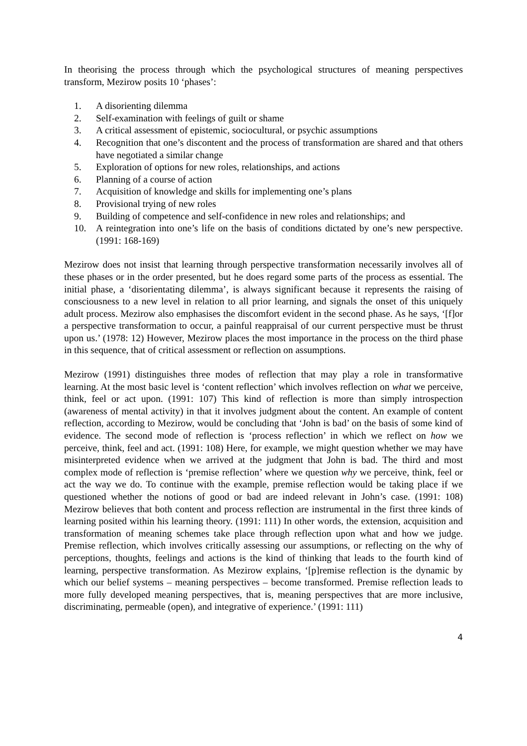In theorising the process through which the psychological structures of meaning perspectives transform, Mezirow posits 10 ‘phases’:
1. A disorienting dilemma
2. Self-examination with feelings of guilt or shame
3. A critical assessment of epistemic, sociocultural, or psychic assumptions
4. Recognition that one’s discontent and the process of transformation are shared and that others have negotiated a similar change
5. Exploration of options for new roles, relationships, and actions
6. Planning of a course of action
7. Acquisition of knowledge and skills for implementing one’s plans
8. Provisional trying of new roles
9. Building of competence and self-confidence in new roles and relationships; and
10. A reintegration into one’s life on the basis of conditions dictated by one’s new perspective. (1991: 168-169)
Mezirow does not insist that learning through perspective transformation necessarily involves all of these phases or in the order presented, but he does regard some parts of the process as essential. The initial phase, a ‘disorientating dilemma’, is always significant because it represents the raising of consciousness to a new level in relation to all prior learning, and signals the onset of this uniquely adult process. Mezirow also emphasises the discomfort evident in the second phase. As he says, ‘[f]or a perspective transformation to occur, a painful reappraisal of our current perspective must be thrust upon us.’ (1978: 12) However, Mezirow places the most importance in the process on the third phase in this sequence, that of critical assessment or reflection on assumptions.
Mezirow (1991) distinguishes three modes of reflection that may play a role in transformative learning. At the most basic level is ‘content reflection’ which involves reflection on what we perceive, think, feel or act upon. (1991: 107) This kind of reflection is more than simply introspection (awareness of mental activity) in that it involves judgment about the content. An example of content reflection, according to Mezirow, would be concluding that ‘John is bad’ on the basis of some kind of evidence. The second mode of reflection is ‘process reflection’ in which we reflect on how we perceive, think, feel and act. (1991: 108) Here, for example, we might question whether we may have misinterpreted evidence when we arrived at the judgment that John is bad. The third and most complex mode of reflection is ‘premise reflection’ where we question why we perceive, think, feel or act the way we do. To continue with the example, premise reflection would be taking place if we questioned whether the notions of good or bad are indeed relevant in John’s case. (1991: 108) Mezirow believes that both content and process reflection are instrumental in the first three kinds of learning posited within his learning theory. (1991: 111) In other words, the extension, acquisition and transformation of meaning schemes take place through reflection upon what and how we judge. Premise reflection, which involves critically assessing our assumptions, or reflecting on the why of perceptions, thoughts, feelings and actions is the kind of thinking that leads to the fourth kind of learning, perspective transformation. As Mezirow explains, ‘[p]remise reflection is the dynamic by which our belief systems – meaning perspectives – become transformed. Premise reflection leads to more fully developed meaning perspectives, that is, meaning perspectives that are more inclusive, discriminating, permeable (open), and integrative of experience.’ (1991: 111)
4